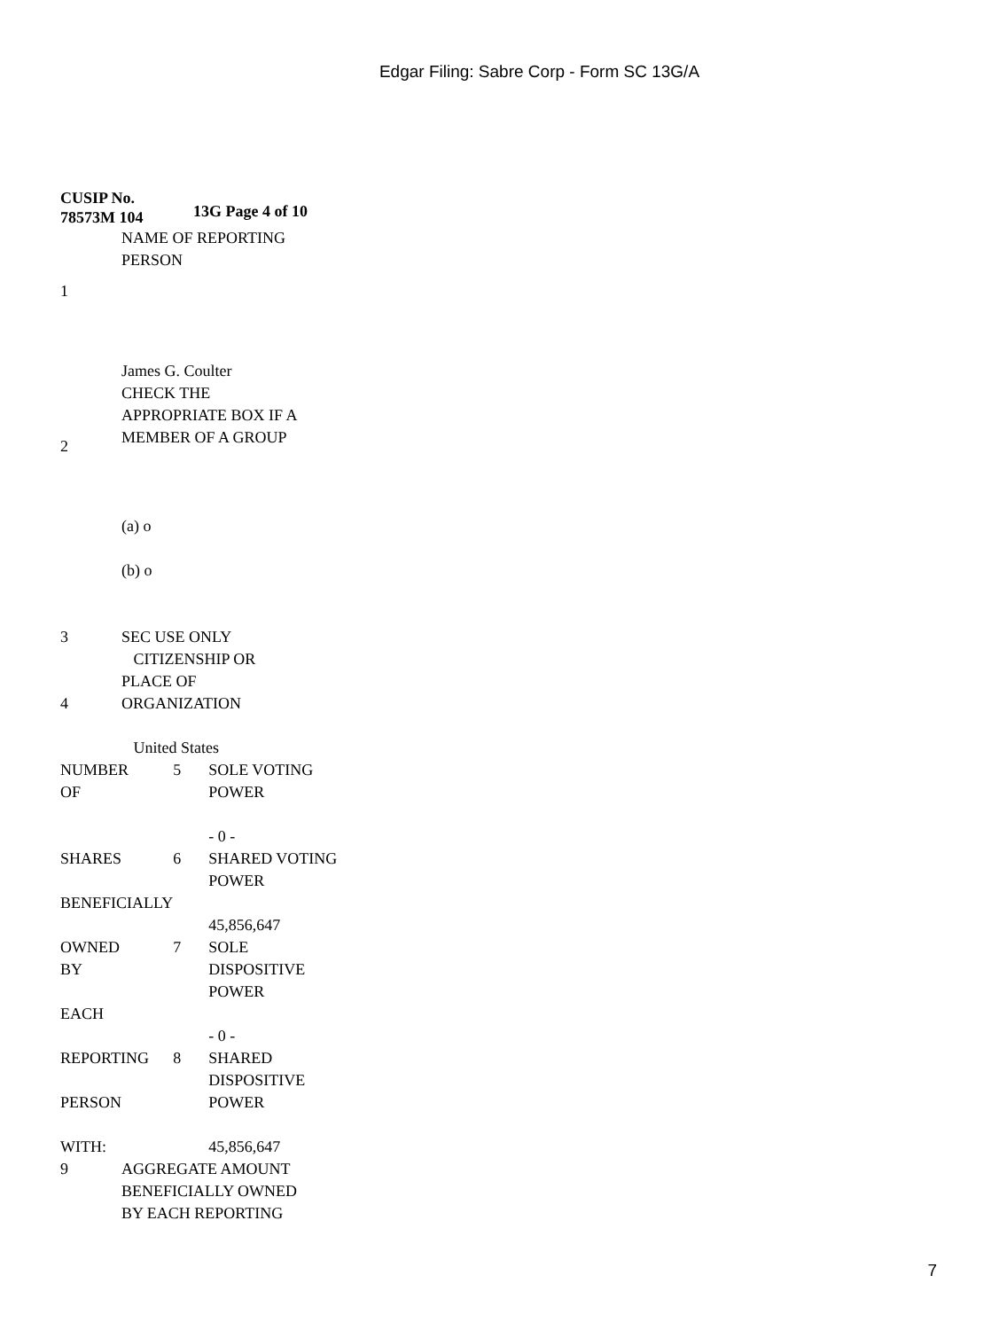Edgar Filing: Sabre Corp - Form SC 13G/A
| CUSIP No. 78573M 104 | 13G Page 4 of 10 |
| 1 | NAME OF REPORTING PERSON James G. Coulter |
| 2 | CHECK THE APPROPRIATE BOX IF A MEMBER OF A GROUP (a) o (b) o |
| 3 | SEC USE ONLY |
| 4 | CITIZENSHIP OR PLACE OF ORGANIZATION United States |
| NUMBER OF | 5 | SOLE VOTING POWER - 0 - |
| SHARES BENEFICIALLY | 6 | SHARED VOTING POWER 45,856,647 |
| OWNED BY EACH | 7 | SOLE DISPOSITIVE POWER - 0 - |
| REPORTING PERSON WITH: | 8 | SHARED DISPOSITIVE POWER 45,856,647 |
| 9 | AGGREGATE AMOUNT BENEFICIALLY OWNED BY EACH REPORTING |
7